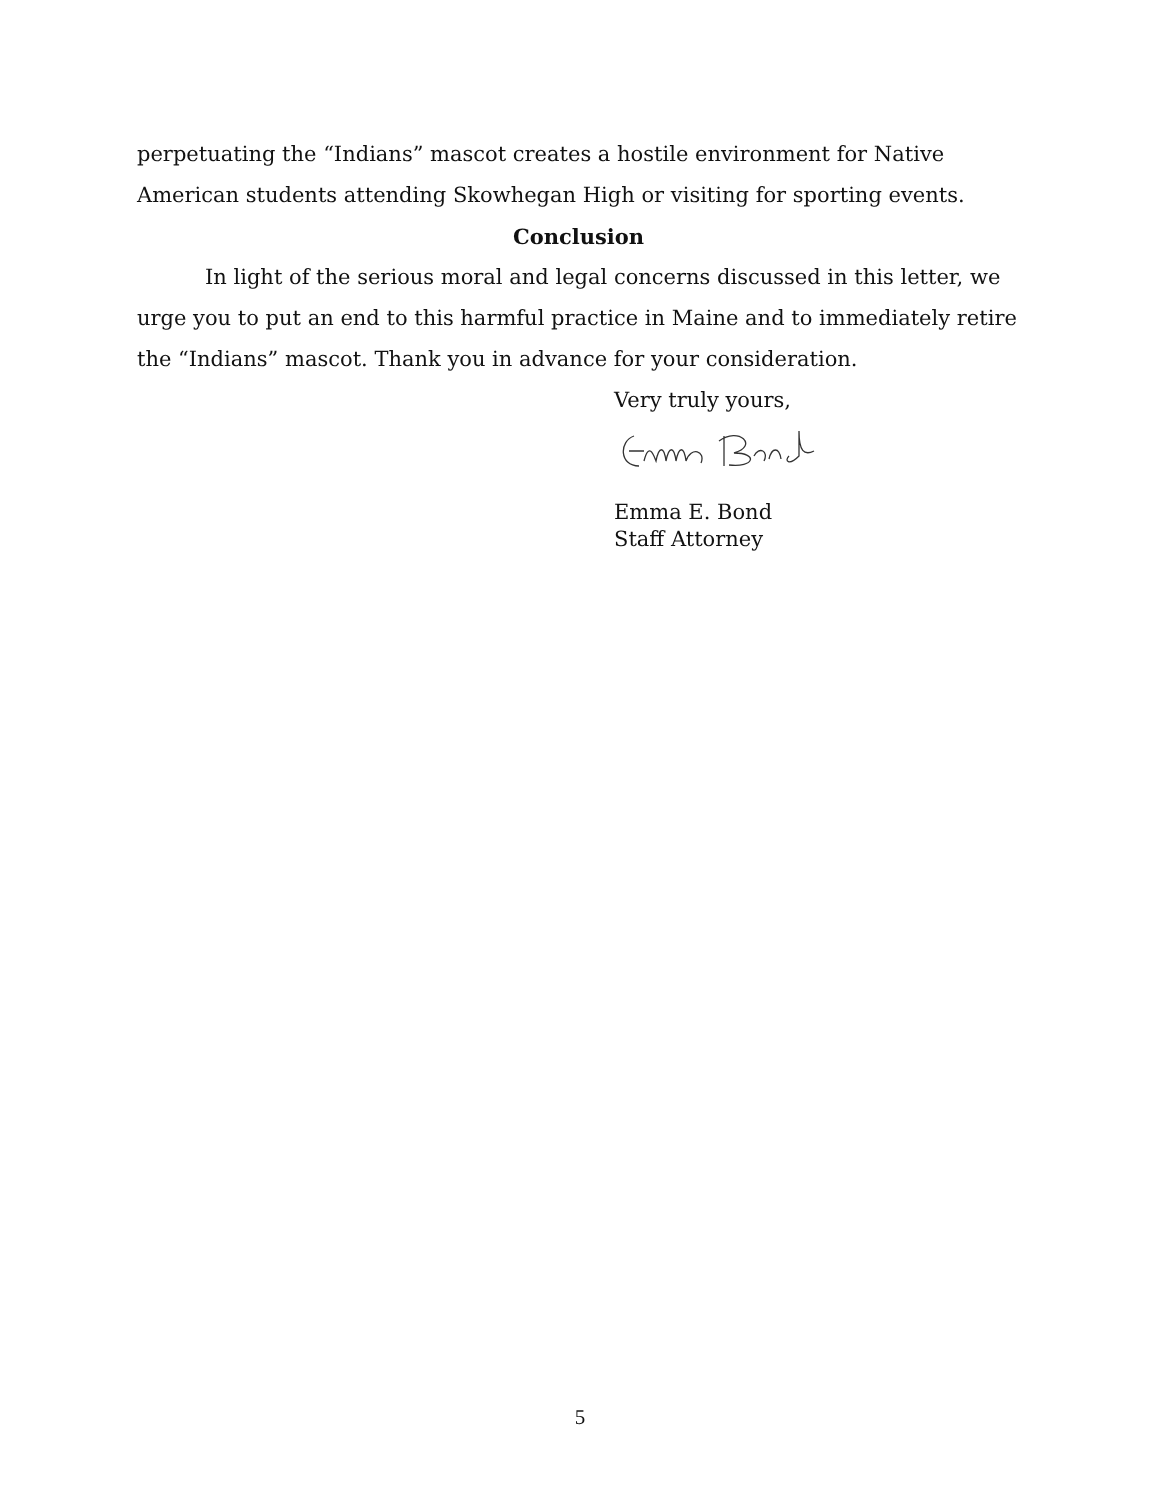perpetuating the “Indians” mascot creates a hostile environment for Native American students attending Skowhegan High or visiting for sporting events.
Conclusion
In light of the serious moral and legal concerns discussed in this letter, we urge you to put an end to this harmful practice in Maine and to immediately retire the “Indians” mascot. Thank you in advance for your consideration.
Very truly yours,
Emma E. Bond
Staff Attorney
5